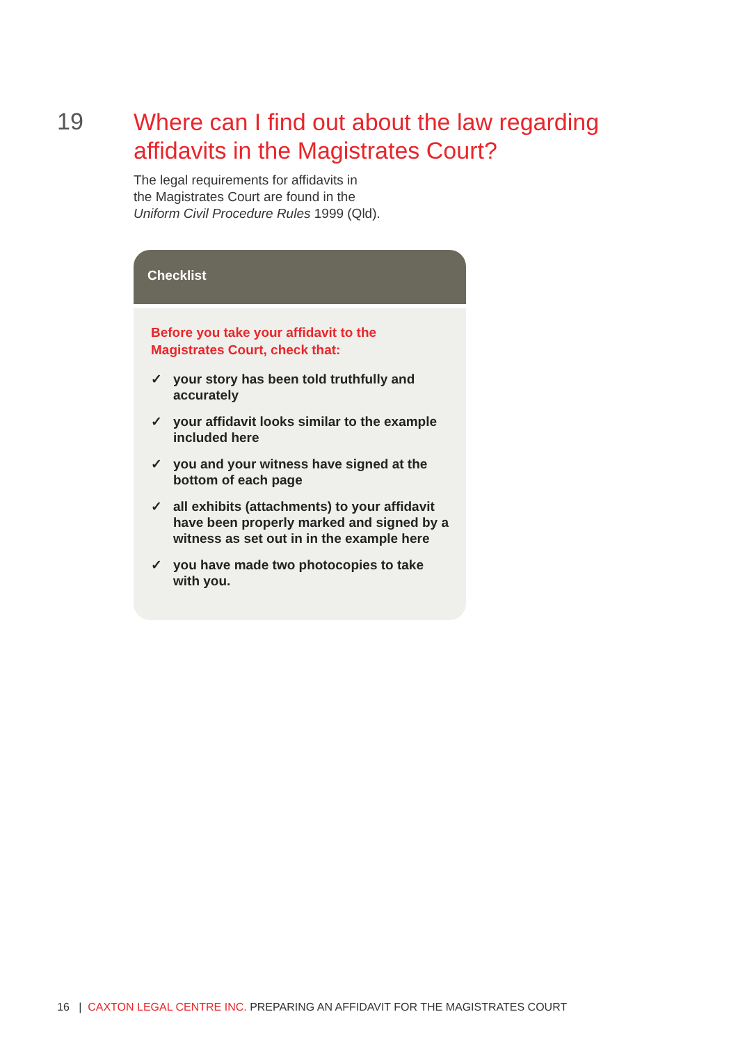19
Where can I find out about the law regarding
affidavits in the Magistrates Court?
The legal requirements for affidavits in
the Magistrates Court are found in the
Uniform Civil Procedure Rules 1999 (Qld).
Checklist
Before you take your affidavit to the Magistrates Court, check that:
✓ your story has been told truthfully and accurately
✓ your affidavit looks similar to the example included here
✓ you and your witness have signed at the bottom of each page
✓ all exhibits (attachments) to your affidavit have been properly marked and signed by a witness as set out in in the example here
✓ you have made two photocopies to take with you.
16 | CAXTON LEGAL CENTRE INC. PREPARING AN AFFIDAVIT FOR THE MAGISTRATES COURT